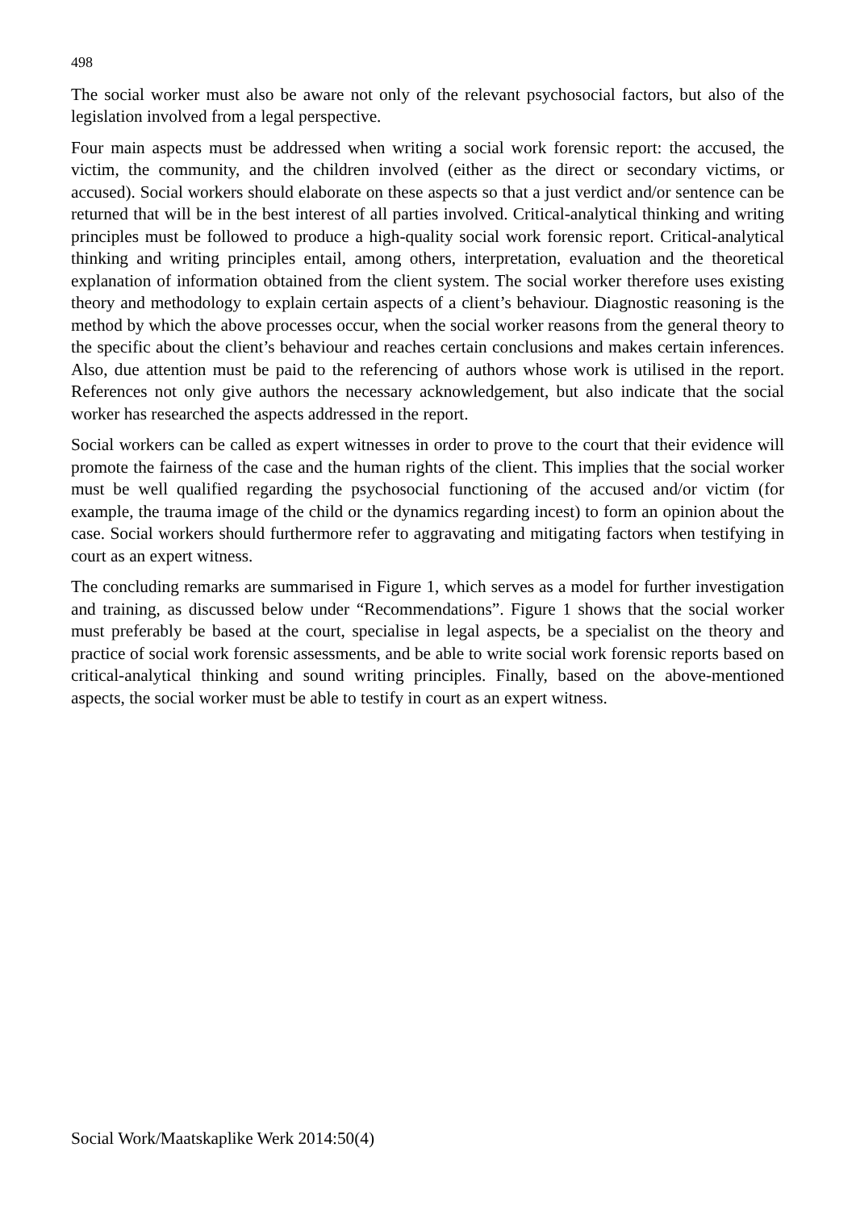498
The social worker must also be aware not only of the relevant psychosocial factors, but also of the legislation involved from a legal perspective.
Four main aspects must be addressed when writing a social work forensic report: the accused, the victim, the community, and the children involved (either as the direct or secondary victims, or accused). Social workers should elaborate on these aspects so that a just verdict and/or sentence can be returned that will be in the best interest of all parties involved. Critical-analytical thinking and writing principles must be followed to produce a high-quality social work forensic report. Critical-analytical thinking and writing principles entail, among others, interpretation, evaluation and the theoretical explanation of information obtained from the client system. The social worker therefore uses existing theory and methodology to explain certain aspects of a client’s behaviour. Diagnostic reasoning is the method by which the above processes occur, when the social worker reasons from the general theory to the specific about the client’s behaviour and reaches certain conclusions and makes certain inferences. Also, due attention must be paid to the referencing of authors whose work is utilised in the report. References not only give authors the necessary acknowledgement, but also indicate that the social worker has researched the aspects addressed in the report.
Social workers can be called as expert witnesses in order to prove to the court that their evidence will promote the fairness of the case and the human rights of the client. This implies that the social worker must be well qualified regarding the psychosocial functioning of the accused and/or victim (for example, the trauma image of the child or the dynamics regarding incest) to form an opinion about the case. Social workers should furthermore refer to aggravating and mitigating factors when testifying in court as an expert witness.
The concluding remarks are summarised in Figure 1, which serves as a model for further investigation and training, as discussed below under “Recommendations”. Figure 1 shows that the social worker must preferably be based at the court, specialise in legal aspects, be a specialist on the theory and practice of social work forensic assessments, and be able to write social work forensic reports based on critical-analytical thinking and sound writing principles. Finally, based on the above-mentioned aspects, the social worker must be able to testify in court as an expert witness.
Social Work/Maatskaplike Werk 2014:50(4)